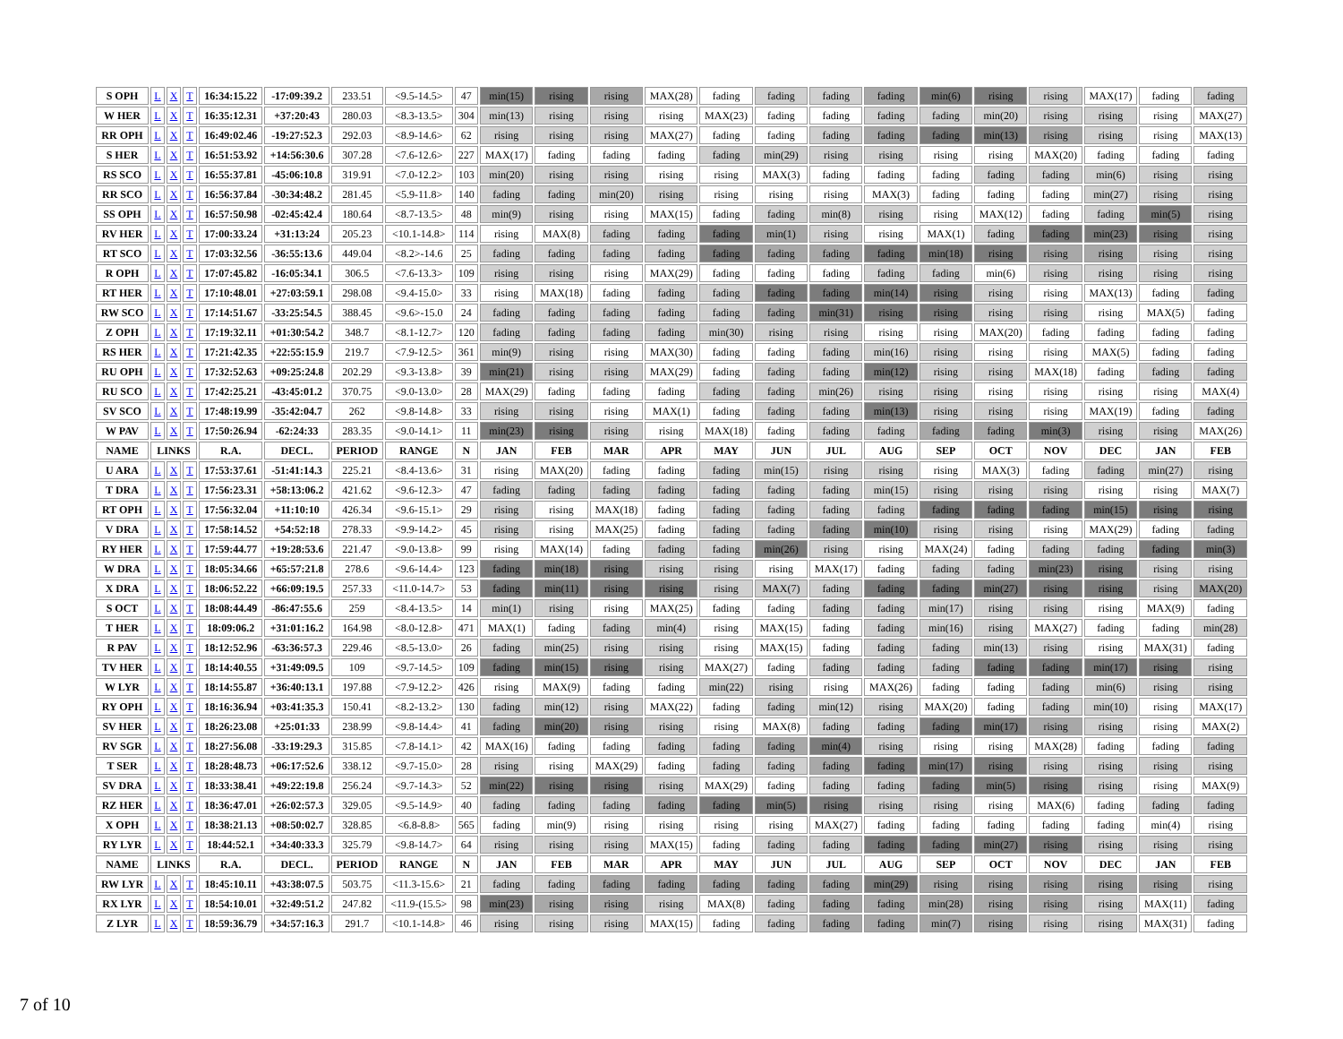| S OPH | L | X | T | 16:34:15.22 | -17:09:39.2 | 233.51 | <9.5-14.5> | 47 | min(15) | rising | rising | MAX(28) | fading | fading | fading | fading | min(6) | rising | rising | MAX(17) | fading | fading |
| W HER | L | X | T | 16:35:12.31 | +37:20:43 | 280.03 | <8.3-13.5> | 304 | min(13) | rising | rising | rising | MAX(23) | fading | fading | fading | fading | min(20) | rising | rising | rising | MAX(27) |
| RR OPH | L | X | T | 16:49:02.46 | -19:27:52.3 | 292.03 | <8.9-14.6> | 62 | rising | rising | rising | MAX(27) | fading | fading | fading | fading | fading | min(13) | rising | rising | rising | MAX(13) |
| S HER | L | X | T | 16:51:53.92 | +14:56:30.6 | 307.28 | <7.6-12.6> | 227 | MAX(17) | fading | fading | fading | fading | min(29) | rising | rising | rising | rising | MAX(20) | fading | fading | fading |
| RS SCO | L | X | T | 16:55:37.81 | -45:06:10.8 | 319.91 | <7.0-12.2> | 103 | min(20) | rising | rising | rising | rising | MAX(3) | fading | fading | fading | fading | fading | min(6) | rising | rising |
| RR SCO | L | X | T | 16:56:37.84 | -30:34:48.2 | 281.45 | <5.9-11.8> | 140 | fading | fading | min(20) | rising | rising | rising | rising | MAX(3) | fading | fading | fading | min(27) | rising | rising |
| SS OPH | L | X | T | 16:57:50.98 | -02:45:42.4 | 180.64 | <8.7-13.5> | 48 | min(9) | rising | rising | MAX(15) | fading | fading | min(8) | rising | rising | MAX(12) | fading | fading | min(5) | rising |
| RV HER | L | X | T | 17:00:33.24 | +31:13:24 | 205.23 | <10.1-14.8> | 114 | rising | MAX(8) | fading | fading | fading | min(1) | rising | rising | MAX(1) | fading | fading | min(23) | rising | rising |
| RT SCO | L | X | T | 17:03:32.56 | -36:55:13.6 | 449.04 | <8.2>-14.6 | 25 | fading | fading | fading | fading | fading | fading | fading | fading | min(18) | rising | rising | rising | rising | rising |
| R OPH | L | X | T | 17:07:45.82 | -16:05:34.1 | 306.5 | <7.6-13.3> | 109 | rising | rising | rising | MAX(29) | fading | fading | fading | fading | fading | min(6) | rising | rising | rising | rising |
| RT HER | L | X | T | 17:10:48.01 | +27:03:59.1 | 298.08 | <9.4-15.0> | 33 | rising | MAX(18) | fading | fading | fading | fading | fading | min(14) | rising | rising | rising | MAX(13) | fading | fading |
| RW SCO | L | X | T | 17:14:51.67 | -33:25:54.5 | 388.45 | <9.6>-15.0 | 24 | fading | fading | fading | fading | fading | fading | min(31) | rising | rising | rising | rising | rising | MAX(5) | fading |
| Z OPH | L | X | T | 17:19:32.11 | +01:30:54.2 | 348.7 | <8.1-12.7> | 120 | fading | fading | fading | fading | min(30) | rising | rising | rising | rising | MAX(20) | fading | fading | fading | fading |
| RS HER | L | X | T | 17:21:42.35 | +22:55:15.9 | 219.7 | <7.9-12.5> | 361 | min(9) | rising | rising | MAX(30) | fading | fading | fading | min(16) | rising | rising | rising | MAX(5) | fading | fading |
| RU OPH | L | X | T | 17:32:52.63 | +09:25:24.8 | 202.29 | <9.3-13.8> | 39 | min(21) | rising | rising | MAX(29) | fading | fading | fading | min(12) | rising | rising | MAX(18) | fading | fading | fading |
| RU SCO | L | X | T | 17:42:25.21 | -43:45:01.2 | 370.75 | <9.0-13.0> | 28 | MAX(29) | fading | fading | fading | fading | fading | min(26) | rising | rising | rising | rising | rising | rising | MAX(4) |
| SV SCO | L | X | T | 17:48:19.99 | -35:42:04.7 | 262 | <9.8-14.8> | 33 | rising | rising | rising | MAX(1) | fading | fading | fading | min(13) | rising | rising | rising | MAX(19) | fading | fading |
| W PAV | L | X | T | 17:50:26.94 | -62:24:33 | 283.35 | <9.0-14.1> | 11 | min(23) | rising | rising | rising | MAX(18) | fading | fading | fading | fading | fading | min(3) | rising | rising | MAX(26) |
| NAME | LINKS | | | R.A. | DECL. | PERIOD | RANGE | N | JAN | FEB | MAR | APR | MAY | JUN | JUL | AUG | SEP | OCT | NOV | DEC | JAN | FEB |
| U ARA | L | X | T | 17:53:37.61 | -51:41:14.3 | 225.21 | <8.4-13.6> | 31 | rising | MAX(20) | fading | fading | fading | min(15) | rising | rising | rising | MAX(3) | fading | fading | min(27) | rising |
| T DRA | L | X | T | 17:56:23.31 | +58:13:06.2 | 421.62 | <9.6-12.3> | 47 | fading | fading | fading | fading | fading | fading | fading | min(15) | rising | rising | rising | rising | rising | MAX(7) |
| RT OPH | L | X | T | 17:56:32.04 | +11:10:10 | 426.34 | <9.6-15.1> | 29 | rising | rising | MAX(18) | fading | fading | fading | fading | fading | fading | fading | fading | min(15) | rising | rising |
| V DRA | L | X | T | 17:58:14.52 | +54:52:18 | 278.33 | <9.9-14.2> | 45 | rising | rising | MAX(25) | fading | fading | fading | fading | min(10) | rising | rising | rising | MAX(29) | fading | fading |
| RY HER | L | X | T | 17:59:44.77 | +19:28:53.6 | 221.47 | <9.0-13.8> | 99 | rising | MAX(14) | fading | fading | fading | min(26) | rising | rising | MAX(24) | fading | fading | fading | fading | min(3) |
| W DRA | L | X | T | 18:05:34.66 | +65:57:21.8 | 278.6 | <9.6-14.4> | 123 | fading | min(18) | rising | rising | rising | rising | MAX(17) | fading | fading | fading | min(23) | rising | rising | rising |
| X DRA | L | X | T | 18:06:52.22 | +66:09:19.5 | 257.33 | <11.0-14.7> | 53 | fading | min(11) | rising | rising | rising | MAX(7) | fading | fading | fading | min(27) | rising | rising | rising | MAX(20) |
| S OCT | L | X | T | 18:08:44.49 | -86:47:55.6 | 259 | <8.4-13.5> | 14 | min(1) | rising | rising | MAX(25) | fading | fading | fading | fading | min(17) | rising | rising | rising | MAX(9) | fading |
| T HER | L | X | T | 18:09:06.2 | +31:01:16.2 | 164.98 | <8.0-12.8> | 471 | MAX(1) | fading | fading | min(4) | rising | MAX(15) | fading | fading | min(16) | rising | MAX(27) | fading | fading | min(28) |
| R PAV | L | X | T | 18:12:52.96 | -63:36:57.3 | 229.46 | <8.5-13.0> | 26 | fading | min(25) | rising | rising | rising | MAX(15) | fading | fading | fading | min(13) | rising | rising | MAX(31) | fading |
| TV HER | L | X | T | 18:14:40.55 | +31:49:09.5 | 109 | <9.7-14.5> | 109 | fading | min(15) | rising | rising | MAX(27) | fading | fading | fading | fading | fading | fading | min(17) | rising | rising |
| W LYR | L | X | T | 18:14:55.87 | +36:40:13.1 | 197.88 | <7.9-12.2> | 426 | rising | MAX(9) | fading | fading | min(22) | rising | rising | MAX(26) | fading | fading | fading | min(6) | rising | rising |
| RY OPH | L | X | T | 18:16:36.94 | +03:41:35.3 | 150.41 | <8.2-13.2> | 130 | fading | min(12) | rising | MAX(22) | fading | fading | min(12) | rising | MAX(20) | fading | fading | min(10) | rising | MAX(17) |
| SV HER | L | X | T | 18:26:23.08 | +25:01:33 | 238.99 | <9.8-14.4> | 41 | fading | min(20) | rising | rising | rising | MAX(8) | fading | fading | fading | min(17) | rising | rising | rising | MAX(2) |
| RV SGR | L | X | T | 18:27:56.08 | -33:19:29.3 | 315.85 | <7.8-14.1> | 42 | MAX(16) | fading | fading | fading | fading | fading | min(4) | rising | rising | rising | MAX(28) | fading | fading | fading |
| T SER | L | X | T | 18:28:48.73 | +06:17:52.6 | 338.12 | <9.7-15.0> | 28 | rising | rising | MAX(29) | fading | fading | fading | fading | fading | min(17) | rising | rising | rising | rising | rising |
| SV DRA | L | X | T | 18:33:38.41 | +49:22:19.8 | 256.24 | <9.7-14.3> | 52 | min(22) | rising | rising | rising | MAX(29) | fading | fading | fading | fading | min(5) | rising | rising | rising | MAX(9) |
| RZ HER | L | X | T | 18:36:47.01 | +26:02:57.3 | 329.05 | <9.5-14.9> | 40 | fading | fading | fading | fading | fading | min(5) | rising | rising | rising | rising | MAX(6) | fading | fading | fading |
| X OPH | L | X | T | 18:38:21.13 | +08:50:02.7 | 328.85 | <6.8-8.8> | 565 | fading | min(9) | rising | rising | rising | rising | MAX(27) | fading | fading | fading | fading | fading | min(4) | rising |
| RY LYR | L | X | T | 18:44:52.1 | +34:40:33.3 | 325.79 | <9.8-14.7> | 64 | rising | rising | rising | MAX(15) | fading | fading | fading | fading | fading | min(27) | rising | rising | rising | rising |
| NAME | LINKS | | | R.A. | DECL. | PERIOD | RANGE | N | JAN | FEB | MAR | APR | MAY | JUN | JUL | AUG | SEP | OCT | NOV | DEC | JAN | FEB |
| RW LYR | L | X | T | 18:45:10.11 | +43:38:07.5 | 503.75 | <11.3-15.6> | 21 | fading | fading | fading | fading | fading | fading | fading | min(29) | rising | rising | rising | rising | rising | rising |
| RX LYR | L | X | T | 18:54:10.01 | +32:49:51.2 | 247.82 | <11.9-(15.5> | 98 | min(23) | rising | rising | rising | MAX(8) | fading | fading | fading | min(28) | rising | rising | rising | MAX(11) | fading |
| Z LYR | L | X | T | 18:59:36.79 | +34:57:16.3 | 291.7 | <10.1-14.8> | 46 | rising | rising | rising | MAX(15) | fading | fading | fading | fading | min(7) | rising | rising | rising | MAX(31) | fading |
7 of 10